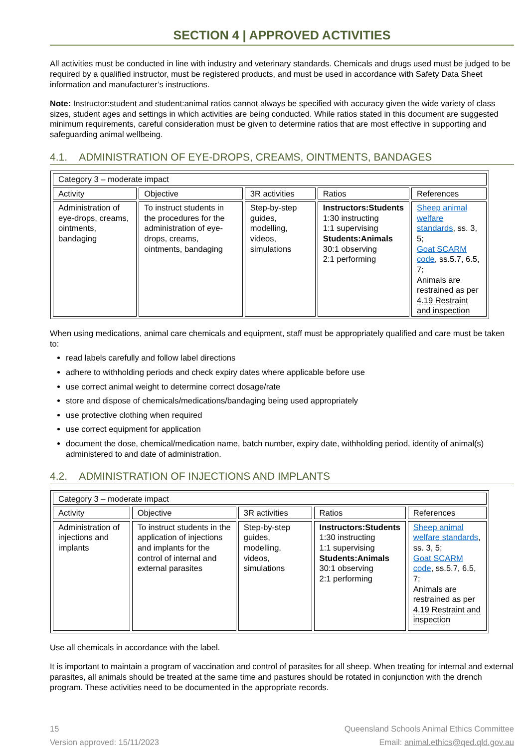SECTION 4 | APPROVED ACTIVITIES
All activities must be conducted in line with industry and veterinary standards. Chemicals and drugs used must be judged to be required by a qualified instructor, must be registered products, and must be used in accordance with Safety Data Sheet information and manufacturer’s instructions.
Note: Instructor:student and student:animal ratios cannot always be specified with accuracy given the wide variety of class sizes, student ages and settings in which activities are being conducted. While ratios stated in this document are suggested minimum requirements, careful consideration must be given to determine ratios that are most effective in supporting and safeguarding animal wellbeing.
4.1. ADMINISTRATION OF EYE-DROPS, CREAMS, OINTMENTS, BANDAGES
| Category 3 – moderate impact | | | | |
| Activity | Objective | 3R activities | Ratios | References |
| Administration of eye-drops, creams, ointments, bandaging | To instruct students in the procedures for the administration of eye-drops, creams, ointments, bandaging | Step-by-step guides, modelling, videos, simulations | Instructors:Students 1:30 instructing 1:1 supervising Students:Animals 30:1 observing 2:1 performing | Sheep animal welfare standards , ss. 3, 5; Goat SCARM code , ss.5.7, 6.5, 7; Animals are restrained as per 4.19 Restraint and inspection |
When using medications, animal care chemicals and equipment, staff must be appropriately qualified and care must be taken to:
read labels carefully and follow label directions
adhere to withholding periods and check expiry dates where applicable before use
use correct animal weight to determine correct dosage/rate
store and dispose of chemicals/medications/bandaging being used appropriately
use protective clothing when required
use correct equipment for application
document the dose, chemical/medication name, batch number, expiry date, withholding period, identity of animal(s) administered to and date of administration.
4.2. ADMINISTRATION OF INJECTIONS AND IMPLANTS
| Category 3 – moderate impact | | | | |
| Activity | Objective | 3R activities | Ratios | References |
| Administration of injections and implants | To instruct students in the application of injections and implants for the control of internal and external parasites | Step-by-step guides, modelling, videos, simulations | Instructors:Students 1:30 instructing 1:1 supervising Students:Animals 30:1 observing 2:1 performing | Sheep animal welfare standards , ss. 3, 5; Goat SCARM code , ss.5.7, 6.5, 7; Animals are restrained as per 4.19 Restraint and inspection |
Use all chemicals in accordance with the label.
It is important to maintain a program of vaccination and control of parasites for all sheep. When treating for internal and external parasites, all animals should be treated at the same time and pastures should be rotated in conjunction with the drench program. These activities need to be documented in the appropriate records.
15
Version approved: 15/11/2023
Queensland Schools Animal Ethics Committee
Email: animal.ethics@qed.qld.gov.au